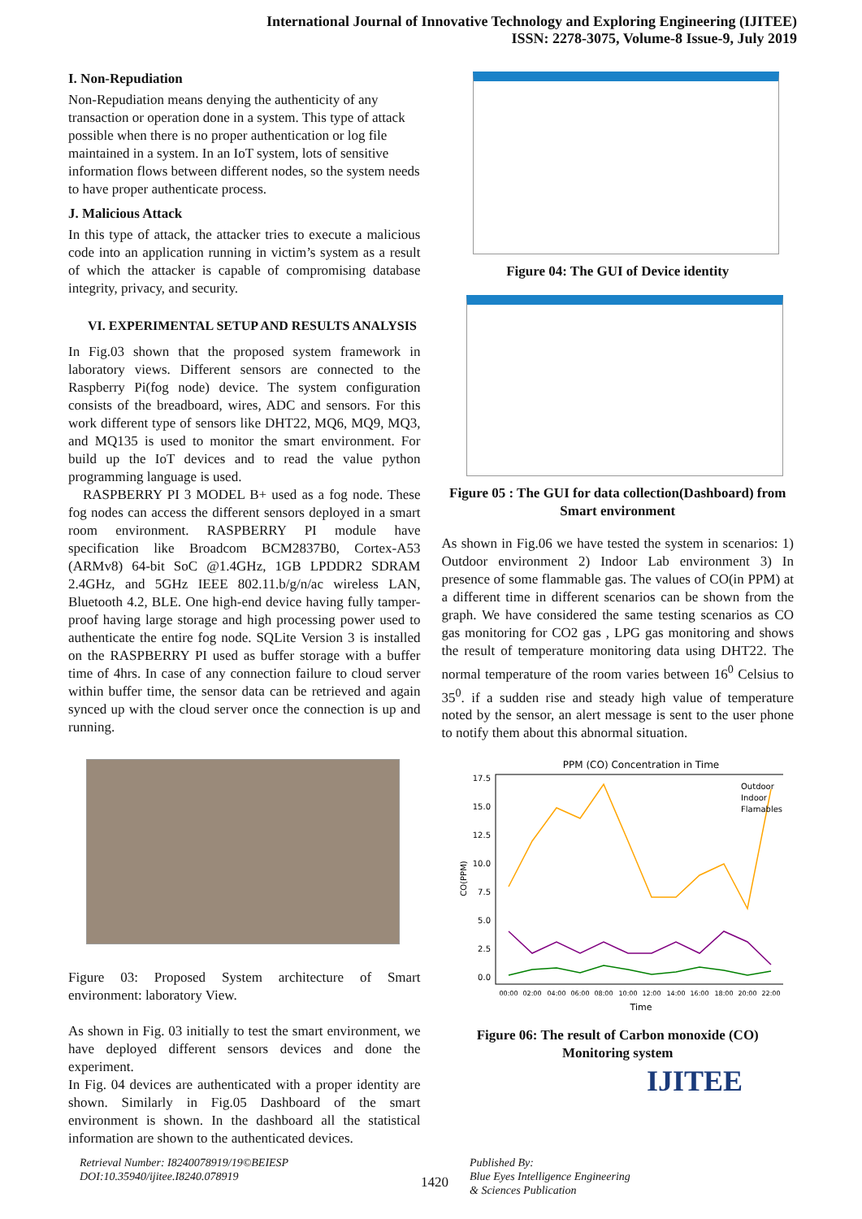International Journal of Innovative Technology and Exploring Engineering (IJITEE)
ISSN: 2278-3075, Volume-8 Issue-9, July 2019
I. Non-Repudiation
Non-Repudiation means denying the authenticity of any transaction or operation done in a system. This type of attack possible when there is no proper authentication or log file maintained in a system. In an IoT system, lots of sensitive information flows between different nodes, so the system needs to have proper authenticate process.
J. Malicious Attack
In this type of attack, the attacker tries to execute a malicious code into an application running in victim’s system as a result of which the attacker is capable of compromising database integrity, privacy, and security.
VI. EXPERIMENTAL SETUP AND RESULTS ANALYSIS
In Fig.03 shown that the proposed system framework in laboratory views. Different sensors are connected to the Raspberry Pi(fog node) device. The system configuration consists of the breadboard, wires, ADC and sensors. For this work different type of sensors like DHT22, MQ6, MQ9, MQ3, and MQ135 is used to monitor the smart environment. For build up the IoT devices and to read the value python programming language is used.
RASPBERRY PI 3 MODEL B+ used as a fog node. These fog nodes can access the different sensors deployed in a smart room environment. RASPBERRY PI module have specification like Broadcom BCM2837B0, Cortex-A53 (ARMv8) 64-bit SoC @1.4GHz, 1GB LPDDR2 SDRAM 2.4GHz, and 5GHz IEEE 802.11.b/g/n/ac wireless LAN, Bluetooth 4.2, BLE. One high-end device having fully tamper-proof having large storage and high processing power used to authenticate the entire fog node. SQLite Version 3 is installed on the RASPBERRY PI used as buffer storage with a buffer time of 4hrs. In case of any connection failure to cloud server within buffer time, the sensor data can be retrieved and again synced up with the cloud server once the connection is up and running.
Figure 03: Proposed System architecture of Smart environment: laboratory View.
As shown in Fig. 03 initially to test the smart environment, we have deployed different sensors devices and done the experiment.
In Fig. 04 devices are authenticated with a proper identity are shown. Similarly in Fig.05 Dashboard of the smart environment is shown. In the dashboard all the statistical information are shown to the authenticated devices.
Figure 04: The GUI of Device identity
Figure 05 : The GUI for data collection(Dashboard) from Smart environment
As shown in Fig.06 we have tested the system in scenarios: 1) Outdoor environment 2) Indoor Lab environment 3) In presence of some flammable gas. The values of CO(in PPM) at a different time in different scenarios can be shown from the graph. We have considered the same testing scenarios as CO gas monitoring for CO2 gas , LPG gas monitoring and shows the result of temperature monitoring data using DHT22. The normal temperature of the room varies between 16<sup>0</sup> Celsius to 35<sup>0</sup>. if a sudden rise and steady high value of temperature noted by the sensor, an alert message is sent to the user phone to notify them about this abnormal situation.
PPM (CO) Concentration in Time
17.5
15.0
12.5
10.0
7.5
5.0
2.5
0.0
Time
CO(PPM)
Outdoor
Indoor
Flamables
00:00
02:00
04:00
06:00
08:00
10:00
12:00
14:00
16:00
18:00
20:00
22:00
Figure 06: The result of Carbon monoxide (CO) Monitoring system
Retrieval Number: I8240078919/19©BEIESP
DOI:10.35940/ijitee.I8240.078919
1420
Published By:
Blue Eyes Intelligence Engineering
& Sciences Publication
IJITEE